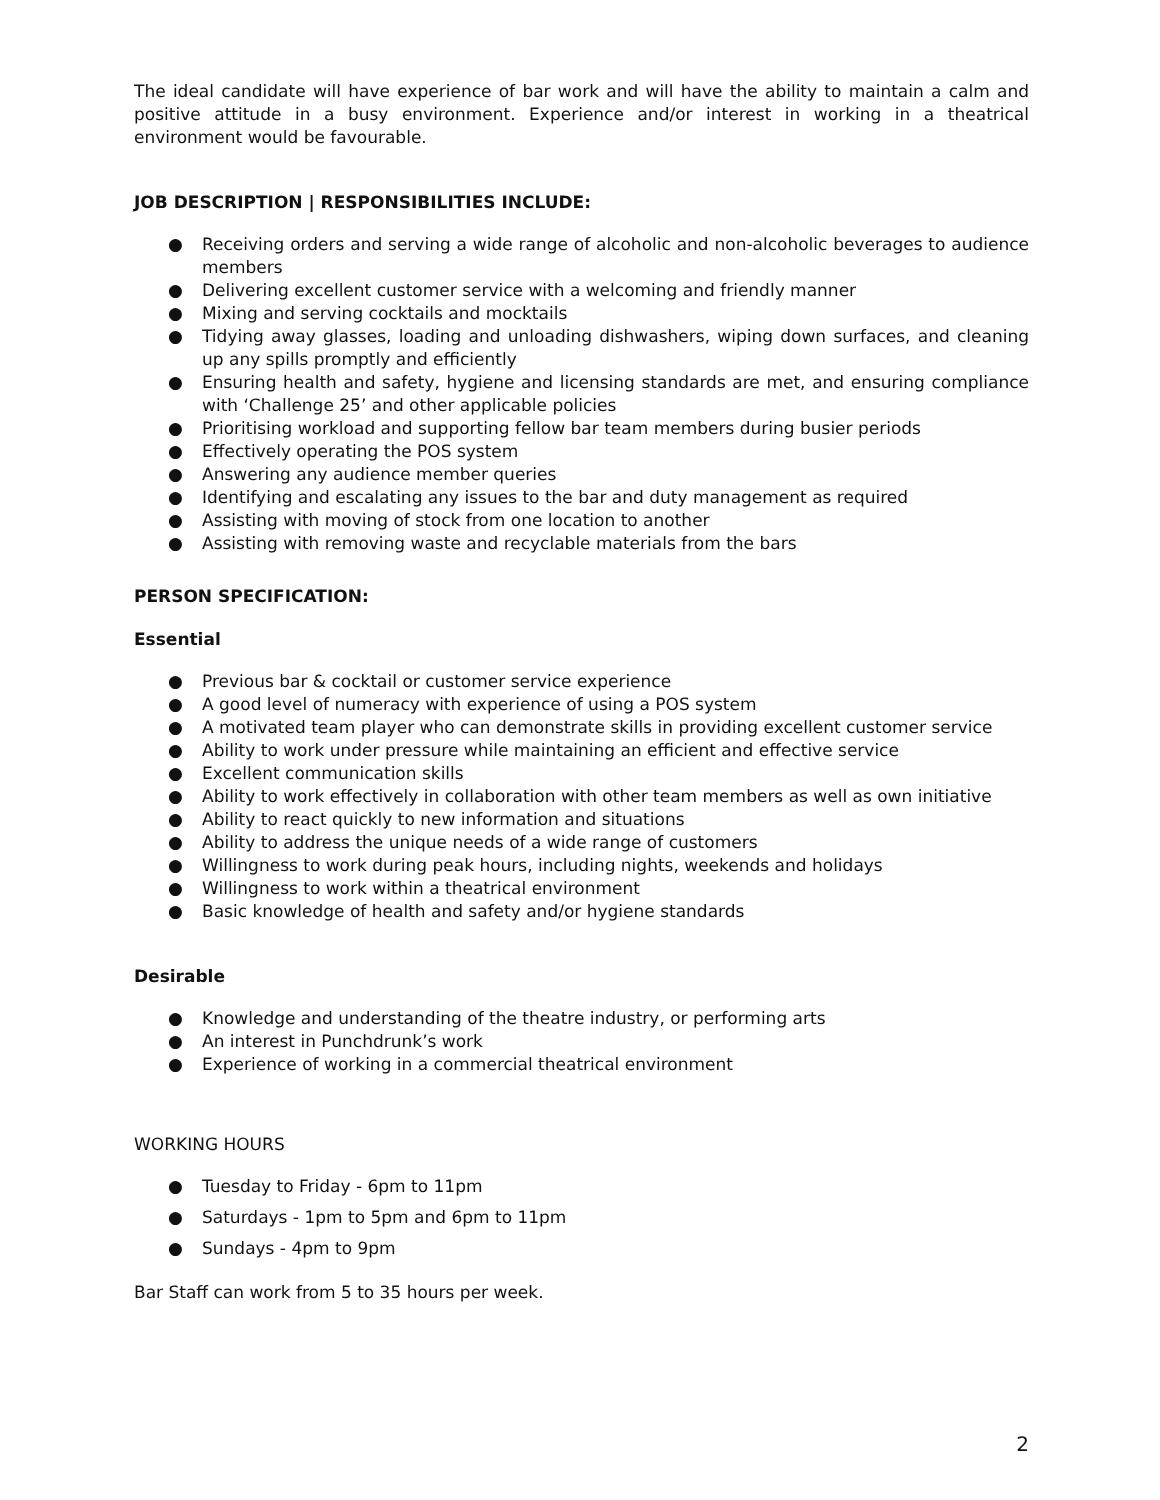The ideal candidate will have experience of bar work and will have the ability to maintain a calm and positive attitude in a busy environment. Experience and/or interest in working in a theatrical environment would be favourable.
JOB DESCRIPTION | RESPONSIBILITIES INCLUDE:
● Receiving orders and serving a wide range of alcoholic and non-alcoholic beverages to audience members
● Delivering excellent customer service with a welcoming and friendly manner
● Mixing and serving cocktails and mocktails
● Tidying away glasses, loading and unloading dishwashers, wiping down surfaces, and cleaning up any spills promptly and efficiently
● Ensuring health and safety, hygiene and licensing standards are met, and ensuring compliance with ‘Challenge 25’ and other applicable policies
● Prioritising workload and supporting fellow bar team members during busier periods
● Effectively operating the POS system
● Answering any audience member queries
● Identifying and escalating any issues to the bar and duty management as required
● Assisting with moving of stock from one location to another
● Assisting with removing waste and recyclable materials from the bars
PERSON SPECIFICATION:
Essential
● Previous bar & cocktail or customer service experience
● A good level of numeracy with experience of using a POS system
● A motivated team player who can demonstrate skills in providing excellent customer service
● Ability to work under pressure while maintaining an efficient and effective service
● Excellent communication skills
● Ability to work effectively in collaboration with other team members as well as own initiative
● Ability to react quickly to new information and situations
● Ability to address the unique needs of a wide range of customers
● Willingness to work during peak hours, including nights, weekends and holidays
● Willingness to work within a theatrical environment
● Basic knowledge of health and safety and/or hygiene standards
Desirable
● Knowledge and understanding of the theatre industry, or performing arts
● An interest in Punchdrunk’s work
● Experience of working in a commercial theatrical environment
WORKING HOURS
● Tuesday to Friday - 6pm to 11pm
● Saturdays - 1pm to 5pm and 6pm to 11pm
● Sundays - 4pm to 9pm
Bar Staff can work from 5 to 35 hours per week.
2